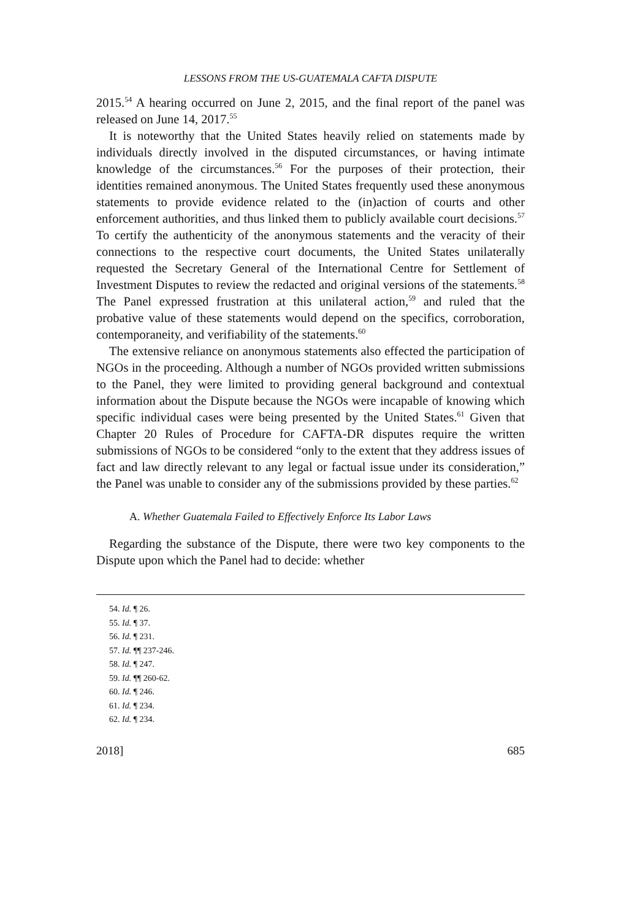LESSONS FROM THE US-GUATEMALA CAFTA DISPUTE
2015.<sup>54</sup> A hearing occurred on June 2, 2015, and the final report of the panel was released on June 14, 2017.<sup>55</sup>
It is noteworthy that the United States heavily relied on statements made by individuals directly involved in the disputed circumstances, or having intimate knowledge of the circumstances.<sup>56</sup> For the purposes of their protection, their identities remained anonymous. The United States frequently used these anonymous statements to provide evidence related to the (in)action of courts and other enforcement authorities, and thus linked them to publicly available court decisions.<sup>57</sup> To certify the authenticity of the anonymous statements and the veracity of their connections to the respective court documents, the United States unilaterally requested the Secretary General of the International Centre for Settlement of Investment Disputes to review the redacted and original versions of the statements.<sup>58</sup> The Panel expressed frustration at this unilateral action,<sup>59</sup> and ruled that the probative value of these statements would depend on the specifics, corroboration, contemporaneity, and verifiability of the statements.<sup>60</sup>
The extensive reliance on anonymous statements also effected the participation of NGOs in the proceeding. Although a number of NGOs provided written submissions to the Panel, they were limited to providing general background and contextual information about the Dispute because the NGOs were incapable of knowing which specific individual cases were being presented by the United States.<sup>61</sup> Given that Chapter 20 Rules of Procedure for CAFTA-DR disputes require the written submissions of NGOs to be considered “only to the extent that they address issues of fact and law directly relevant to any legal or factual issue under its consideration,” the Panel was unable to consider any of the submissions provided by these parties.<sup>62</sup>
A. Whether Guatemala Failed to Effectively Enforce Its Labor Laws
Regarding the substance of the Dispute, there were two key components to the Dispute upon which the Panel had to decide: whether
54. Id. ¶ 26.
55. Id. ¶ 37.
56. Id. ¶ 231.
57. Id. ¶¶ 237-246.
58. Id. ¶ 247.
59. Id. ¶¶ 260-62.
60. Id. ¶ 246.
61. Id. ¶ 234.
62. Id. ¶ 234.
2018] 685